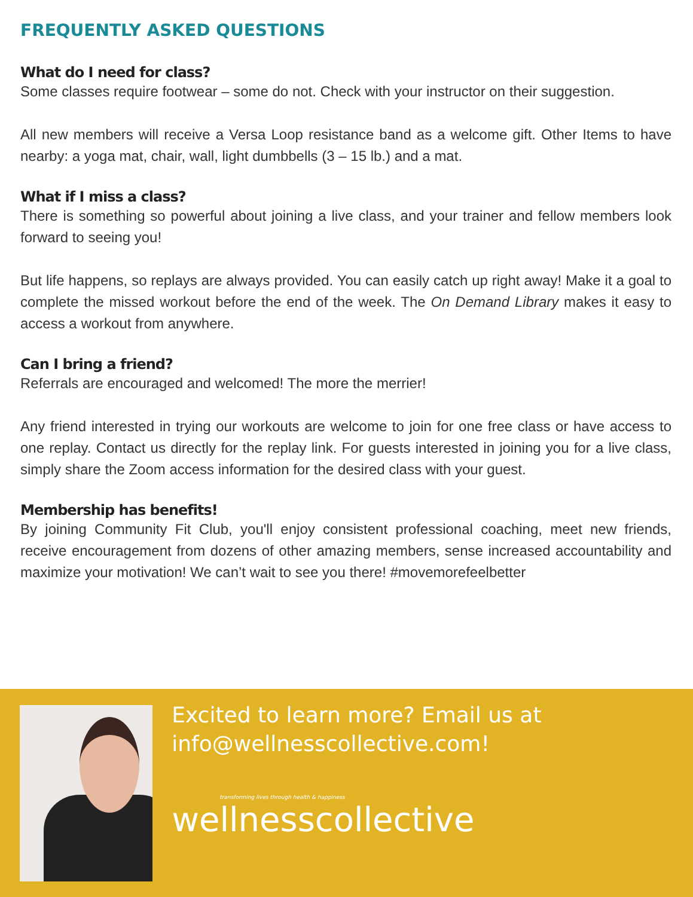FREQUENTLY ASKED QUESTIONS
What do I need for class?
Some classes require footwear – some do not. Check with your instructor on their suggestion.
All new members will receive a Versa Loop resistance band as a welcome gift. Other Items to have nearby: a yoga mat, chair, wall, light dumbbells (3 – 15 lb.) and a mat.
What if I miss a class?
There is something so powerful about joining a live class, and your trainer and fellow members look forward to seeing you!
But life happens, so replays are always provided. You can easily catch up right away! Make it a goal to complete the missed workout before the end of the week. The On Demand Library makes it easy to access a workout from anywhere.
Can I bring a friend?
Referrals are encouraged and welcomed! The more the merrier!
Any friend interested in trying our workouts are welcome to join for one free class or have access to one replay. Contact us directly for the replay link. For guests interested in joining you for a live class, simply share the Zoom access information for the desired class with your guest.
Membership has benefits!
By joining Community Fit Club, you'll enjoy consistent professional coaching, meet new friends, receive encouragement from dozens of other amazing members, sense increased accountability and maximize your motivation! We can’t wait to see you there! #movemorefeelbetter
Excited to learn more? Email us at info@wellnesscollective.com!
transforming lives through health & happiness
wellnesscollective